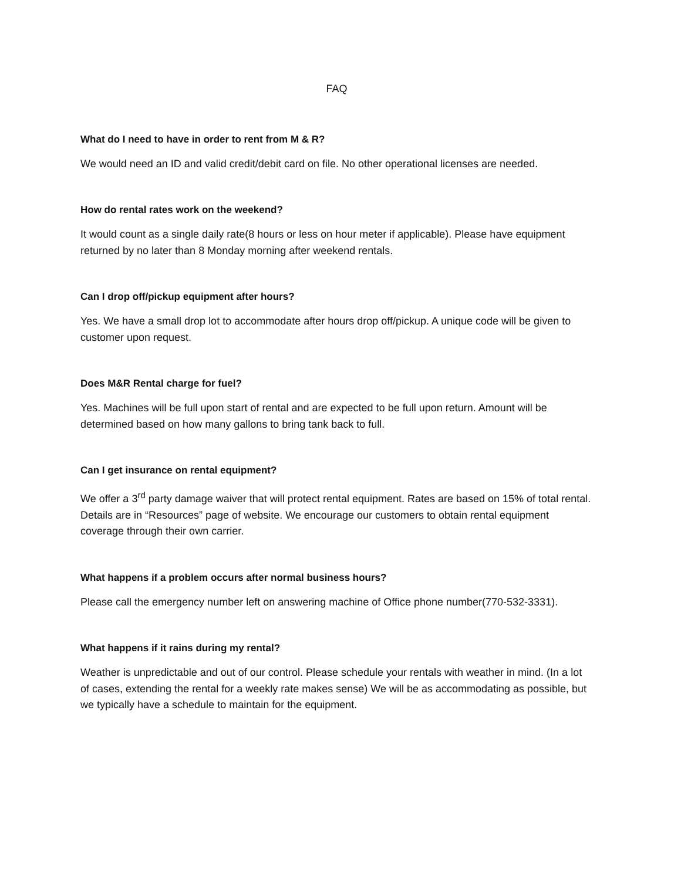FAQ
What do I need to have in order to rent from M & R?
We would need an ID and valid credit/debit card on file. No other operational licenses are needed.
How do rental rates work on the weekend?
It would count as a single daily rate(8 hours or less on hour meter if applicable). Please have equipment returned by no later than 8 Monday morning after weekend rentals.
Can I drop off/pickup equipment after hours?
Yes. We have a small drop lot to accommodate after hours drop off/pickup. A unique code will be given to customer upon request.
Does M&R Rental charge for fuel?
Yes. Machines will be full upon start of rental and are expected to be full upon return. Amount will be determined based on how many gallons to bring tank back to full.
Can I get insurance on rental equipment?
We offer a 3<sup>rd</sup> party damage waiver that will protect rental equipment. Rates are based on 15% of total rental. Details are in “Resources” page of website. We encourage our customers to obtain rental equipment coverage through their own carrier.
What happens if a problem occurs after normal business hours?
Please call the emergency number left on answering machine of Office phone number(770-532-3331).
What happens if it rains during my rental?
Weather is unpredictable and out of our control. Please schedule your rentals with weather in mind. (In a lot of cases, extending the rental for a weekly rate makes sense) We will be as accommodating as possible, but we typically have a schedule to maintain for the equipment.